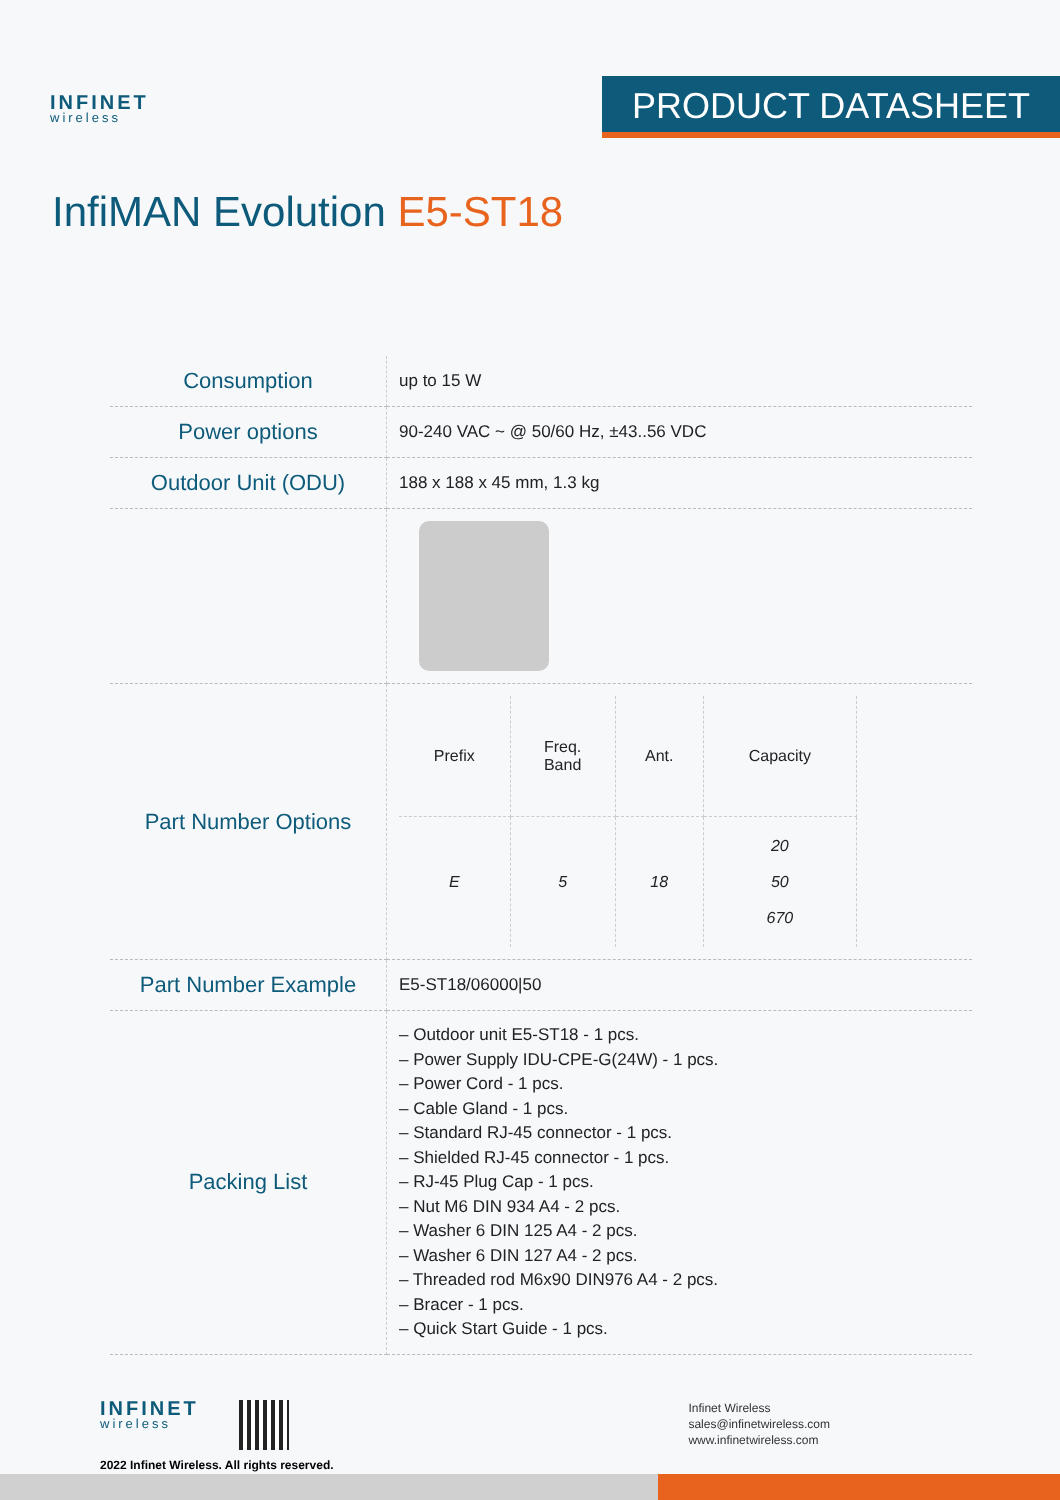INFINET
wireless
PRODUCT DATASHEET
InfiMAN Evolution E5-ST18
| Consumption | up to 15 W |
| Power options | 90-240 VAC ~ @ 50/60 Hz, ±43..56 VDC |
| Outdoor Unit (ODU) | 188 x 188 x 45 mm, 1.3 kg |
| Part Number Options | / Prefix / Freq. Band / Ant. / Capacity / / E / 5 / 18 / 20 50 670 / |
| Part Number Example | E5-ST18/06000/50 |
| Packing List | – Outdoor unit E5-ST18 - 1 pcs. – Power Supply IDU-CPE-G(24W) - 1 pcs. – Power Cord - 1 pcs. – Cable Gland - 1 pcs. – Standard RJ-45 connector - 1 pcs. – Shielded RJ-45 connector - 1 pcs. – RJ-45 Plug Cap - 1 pcs. – Nut M6 DIN 934 A4 - 2 pcs. – Washer 6 DIN 125 A4 - 2 pcs. – Washer 6 DIN 127 A4 - 2 pcs. – Threaded rod M6x90 DIN976 A4 - 2 pcs. – Bracer - 1 pcs. – Quick Start Guide - 1 pcs. |
INFINET
wireless
2022 Infinet Wireless. All rights reserved.
Infinet Wireless
sales@infinetwireless.com
www.infinetwireless.com